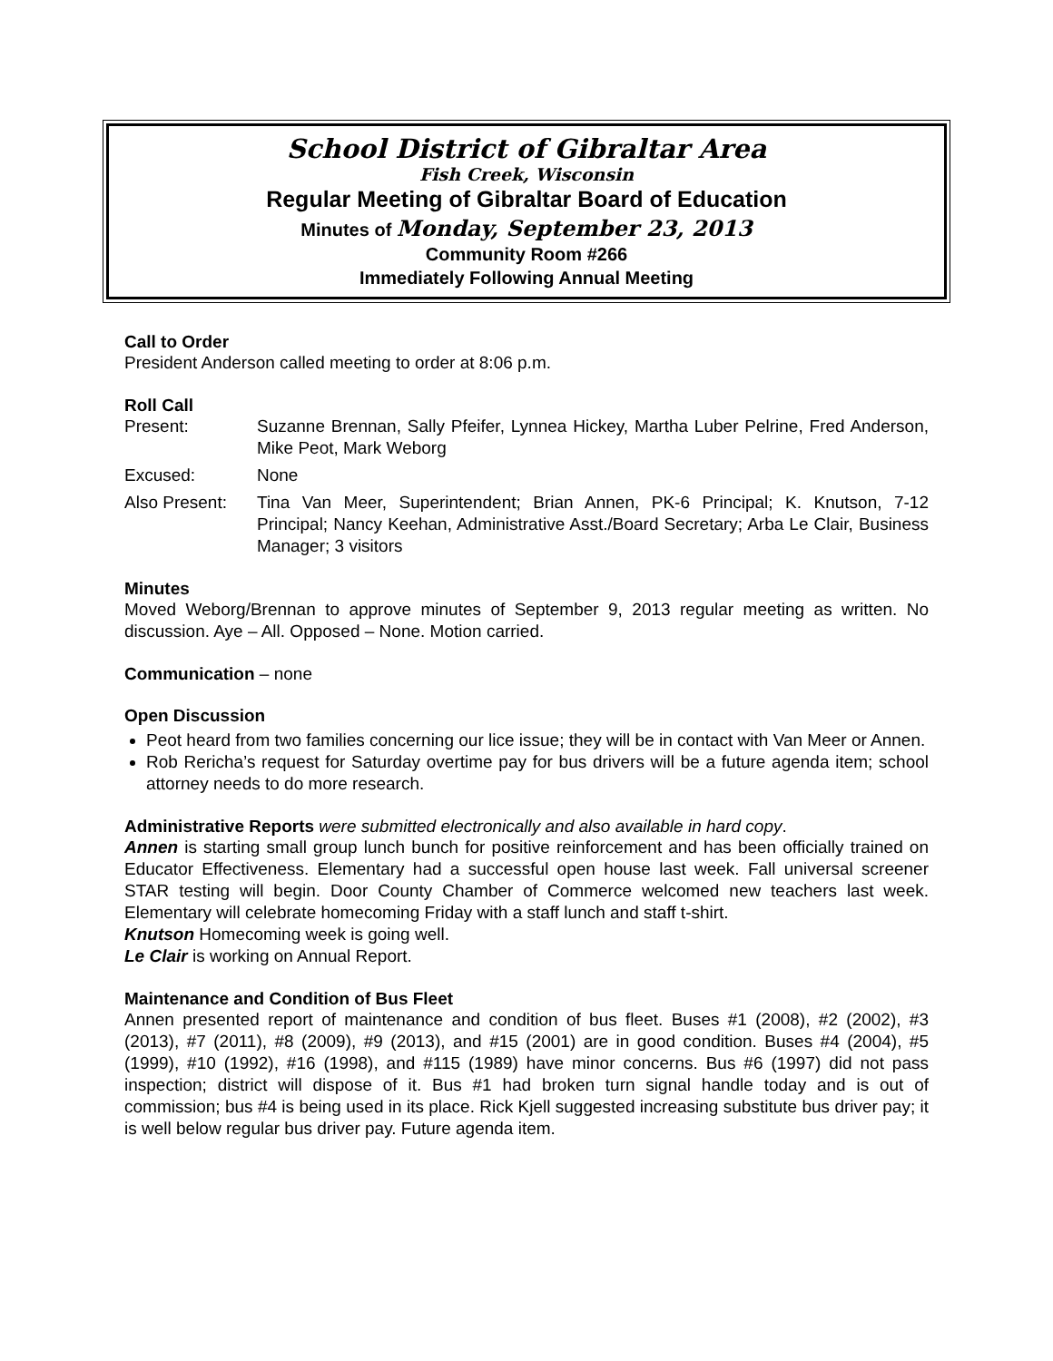School District of Gibraltar Area
Fish Creek, Wisconsin
Regular Meeting of Gibraltar Board of Education
Minutes of Monday, September 23, 2013
Community Room #266
Immediately Following Annual Meeting
Call to Order
President Anderson called meeting to order at 8:06 p.m.
Roll Call
Present: Suzanne Brennan, Sally Pfeifer, Lynnea Hickey, Martha Luber Pelrine, Fred Anderson, Mike Peot, Mark Weborg
Excused: None
Also Present:
Tina Van Meer, Superintendent; Brian Annen, PK-6 Principal; K. Knutson, 7-12 Principal; Nancy Keehan, Administrative Asst./Board Secretary; Arba Le Clair, Business Manager; 3 visitors
Minutes
Moved Weborg/Brennan to approve minutes of September 9, 2013 regular meeting as written. No discussion. Aye – All. Opposed – None. Motion carried.
Communication – none
Open Discussion
Peot heard from two families concerning our lice issue; they will be in contact with Van Meer or Annen.
Rob Rericha’s request for Saturday overtime pay for bus drivers will be a future agenda item; school attorney needs to do more research.
Administrative Reports were submitted electronically and also available in hard copy.
Annen is starting small group lunch bunch for positive reinforcement and has been officially trained on Educator Effectiveness. Elementary had a successful open house last week. Fall universal screener STAR testing will begin. Door County Chamber of Commerce welcomed new teachers last week. Elementary will celebrate homecoming Friday with a staff lunch and staff t-shirt.
Knutson Homecoming week is going well.
Le Clair is working on Annual Report.
Maintenance and Condition of Bus Fleet
Annen presented report of maintenance and condition of bus fleet. Buses #1 (2008), #2 (2002), #3 (2013), #7 (2011), #8 (2009), #9 (2013), and #15 (2001) are in good condition. Buses #4 (2004), #5 (1999), #10 (1992), #16 (1998), and #115 (1989) have minor concerns. Bus #6 (1997) did not pass inspection; district will dispose of it. Bus #1 had broken turn signal handle today and is out of commission; bus #4 is being used in its place. Rick Kjell suggested increasing substitute bus driver pay; it is well below regular bus driver pay. Future agenda item.